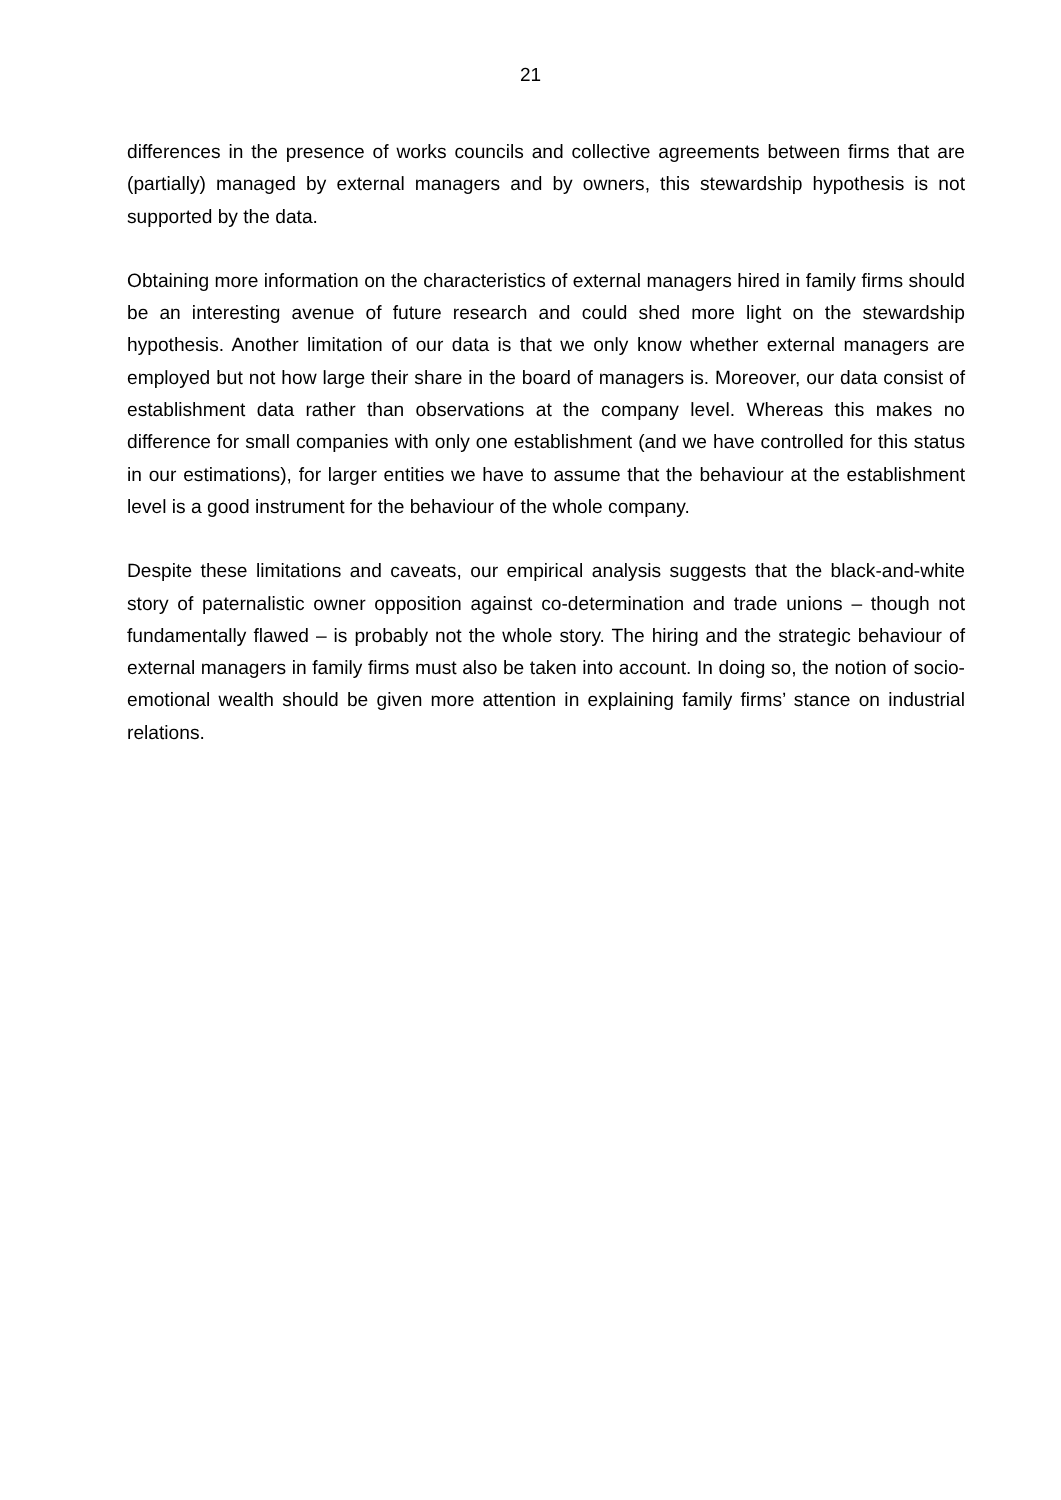21
differences in the presence of works councils and collective agreements between firms that are (partially) managed by external managers and by owners, this stewardship hypothesis is not supported by the data.
Obtaining more information on the characteristics of external managers hired in family firms should be an interesting avenue of future research and could shed more light on the stewardship hypothesis. Another limitation of our data is that we only know whether external managers are employed but not how large their share in the board of managers is. Moreover, our data consist of establishment data rather than observations at the company level. Whereas this makes no difference for small companies with only one establishment (and we have controlled for this status in our estimations), for larger entities we have to assume that the behaviour at the establishment level is a good instrument for the behaviour of the whole company.
Despite these limitations and caveats, our empirical analysis suggests that the black-and-white story of paternalistic owner opposition against co-determination and trade unions – though not fundamentally flawed – is probably not the whole story. The hiring and the strategic behaviour of external managers in family firms must also be taken into account. In doing so, the notion of socio-emotional wealth should be given more attention in explaining family firms’ stance on industrial relations.